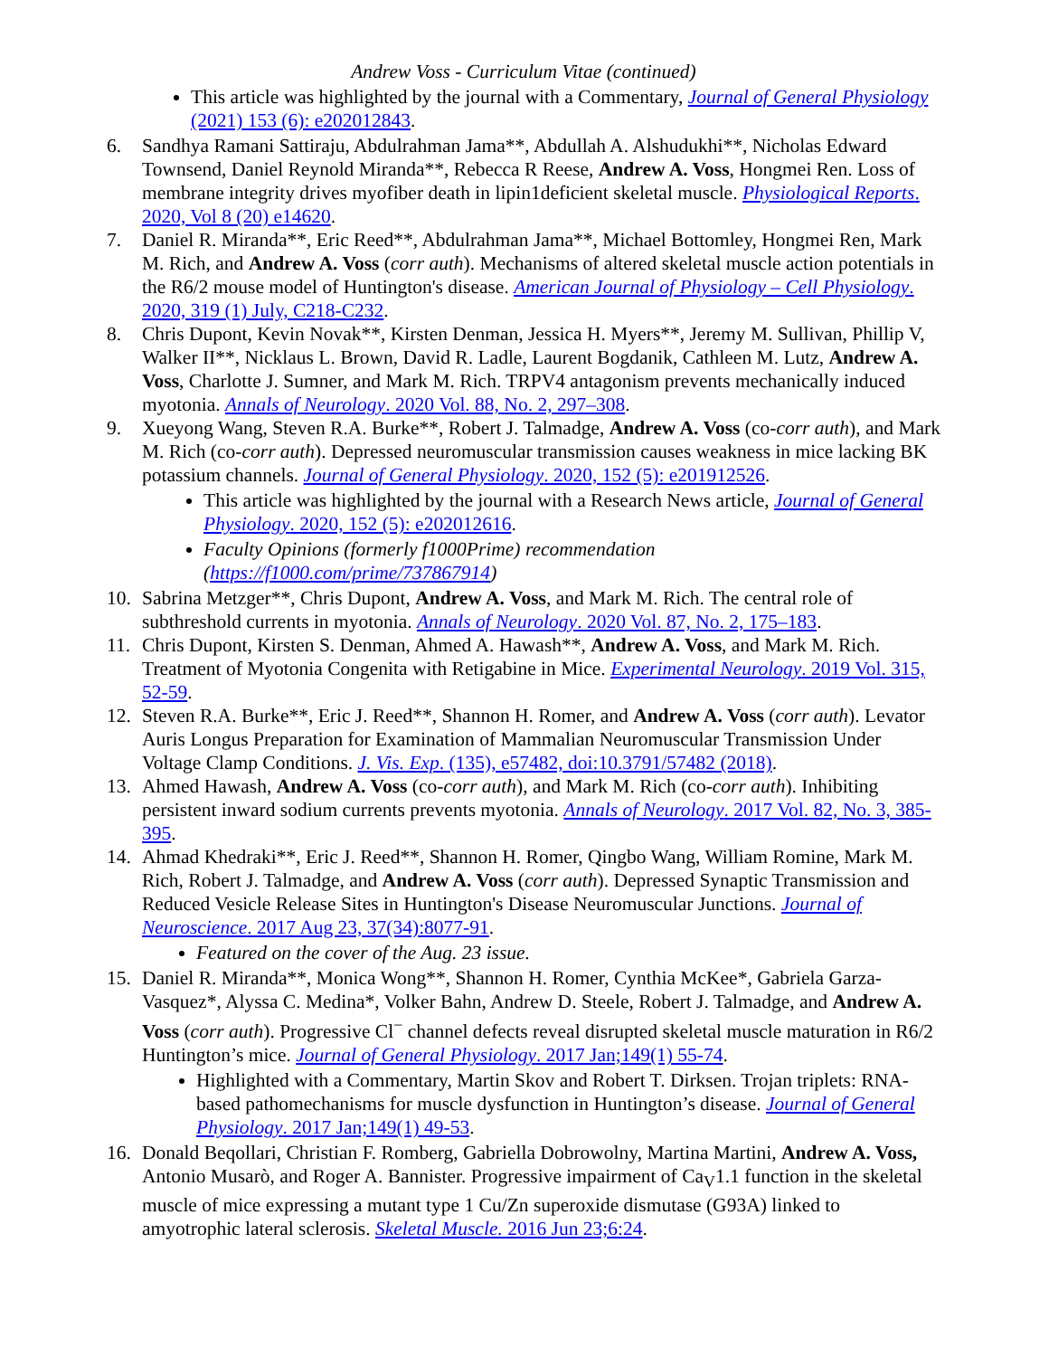Andrew Voss - Curriculum Vitae (continued)
This article was highlighted by the journal with a Commentary, Journal of General Physiology (2021) 153 (6): e202012843.
6. Sandhya Ramani Sattiraju, Abdulrahman Jama**, Abdullah A. Alshudukhi**, Nicholas Edward Townsend, Daniel Reynold Miranda**, Rebecca R Reese, Andrew A. Voss, Hongmei Ren. Loss of membrane integrity drives myofiber death in lipin1deficient skeletal muscle. Physiological Reports. 2020, Vol 8 (20) e14620.
7. Daniel R. Miranda**, Eric Reed**, Abdulrahman Jama**, Michael Bottomley, Hongmei Ren, Mark M. Rich, and Andrew A. Voss (corr auth). Mechanisms of altered skeletal muscle action potentials in the R6/2 mouse model of Huntington's disease. American Journal of Physiology – Cell Physiology. 2020, 319 (1) July, C218-C232.
8. Chris Dupont, Kevin Novak**, Kirsten Denman, Jessica H. Myers**, Jeremy M. Sullivan, Phillip V, Walker II**, Nicklaus L. Brown, David R. Ladle, Laurent Bogdanik, Cathleen M. Lutz, Andrew A. Voss, Charlotte J. Sumner, and Mark M. Rich. TRPV4 antagonism prevents mechanically induced myotonia. Annals of Neurology. 2020 Vol. 88, No. 2, 297–308.
9. Xueyong Wang, Steven R.A. Burke**, Robert J. Talmadge, Andrew A. Voss (co-corr auth), and Mark M. Rich (co-corr auth). Depressed neuromuscular transmission causes weakness in mice lacking BK potassium channels. Journal of General Physiology. 2020, 152 (5): e201912526.
This article was highlighted by the journal with a Research News article, Journal of General Physiology. 2020, 152 (5): e202012616.
Faculty Opinions (formerly f1000Prime) recommendation (https://f1000.com/prime/737867914)
10. Sabrina Metzger**, Chris Dupont, Andrew A. Voss, and Mark M. Rich. The central role of subthreshold currents in myotonia. Annals of Neurology. 2020 Vol. 87, No. 2, 175–183.
11. Chris Dupont, Kirsten S. Denman, Ahmed A. Hawash**, Andrew A. Voss, and Mark M. Rich. Treatment of Myotonia Congenita with Retigabine in Mice. Experimental Neurology. 2019 Vol. 315, 52-59.
12. Steven R.A. Burke**, Eric J. Reed**, Shannon H. Romer, and Andrew A. Voss (corr auth). Levator Auris Longus Preparation for Examination of Mammalian Neuromuscular Transmission Under Voltage Clamp Conditions. J. Vis. Exp. (135), e57482, doi:10.3791/57482 (2018).
13. Ahmed Hawash, Andrew A. Voss (co-corr auth), and Mark M. Rich (co-corr auth). Inhibiting persistent inward sodium currents prevents myotonia. Annals of Neurology. 2017 Vol. 82, No. 3, 385-395.
14. Ahmad Khedraki**, Eric J. Reed**, Shannon H. Romer, Qingbo Wang, William Romine, Mark M. Rich, Robert J. Talmadge, and Andrew A. Voss (corr auth). Depressed Synaptic Transmission and Reduced Vesicle Release Sites in Huntington's Disease Neuromuscular Junctions. Journal of Neuroscience. 2017 Aug 23, 37(34):8077-91.
Featured on the cover of the Aug. 23 issue.
15. Daniel R. Miranda**, Monica Wong**, Shannon H. Romer, Cynthia McKee*, Gabriela Garza-Vasquez*, Alyssa C. Medina*, Volker Bahn, Andrew D. Steele, Robert J. Talmadge, and Andrew A. Voss (corr auth). Progressive Cl<sup>−</sup> channel defects reveal disrupted skeletal muscle maturation in R6/2 Huntington’s mice. Journal of General Physiology. 2017 Jan;149(1) 55-74.
Highlighted with a Commentary, Martin Skov and Robert T. Dirksen. Trojan triplets: RNA-based pathomechanisms for muscle dysfunction in Huntington’s disease. Journal of General Physiology. 2017 Jan;149(1) 49-53.
16. Donald Beqollari, Christian F. Romberg, Gabriella Dobrowolny, Martina Martini, Andrew A. Voss, Antonio Musarò, and Roger A. Bannister. Progressive impairment of Ca<sub>V</sub>1.1 function in the skeletal muscle of mice expressing a mutant type 1 Cu/Zn superoxide dismutase (G93A) linked to amyotrophic lateral sclerosis. Skeletal Muscle. 2016 Jun 23;6:24.